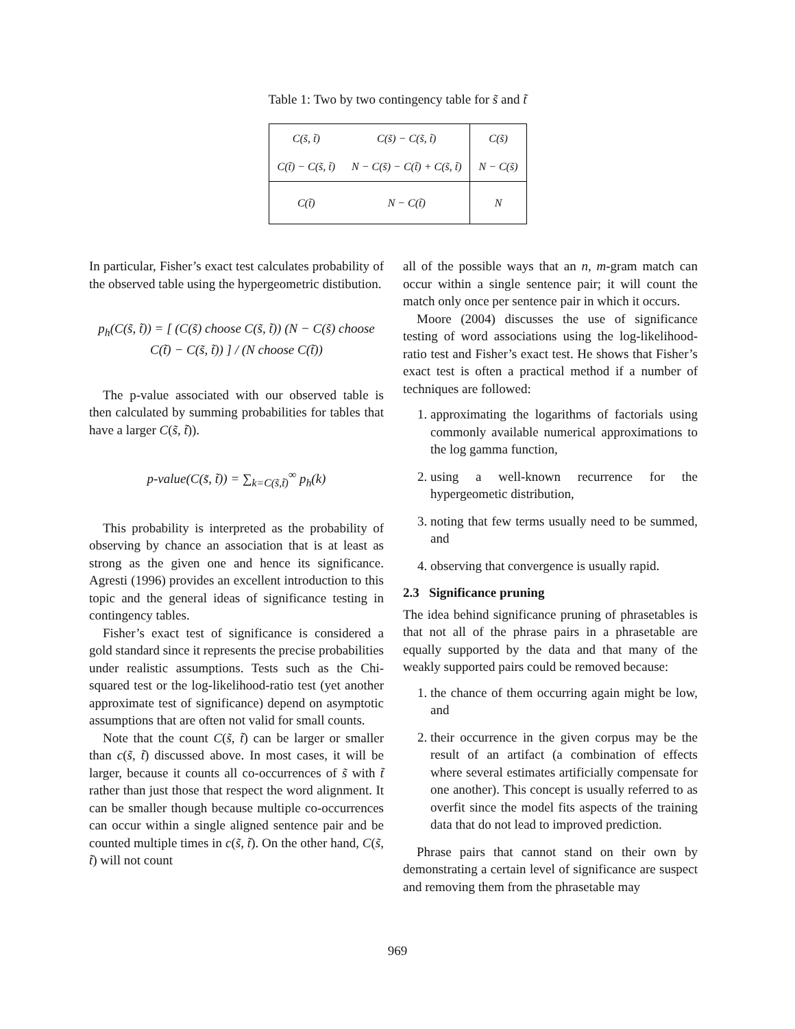Table 1: Two by two contingency table for s̃ and t̃
| C(s̃, t̃) | C(s̃) − C(s̃, t̃) | C(s̃) |
| C(t̃) − C(s̃, t̃) | N − C(s̃) − C(t̃) + C(s̃, t̃) | N − C(s̃) |
| C(t̃) | N − C(t̃) | N |
In particular, Fisher’s exact test calculates probability of the observed table using the hypergeometric distibution.
p<sub>h</sub>(C(s̃, t̃)) = [ (C(s̃) choose C(s̃, t̃)) (N − C(s̃) choose C(t̃) − C(s̃, t̃)) ] / (N choose C(t̃))
The p-value associated with our observed table is then calculated by summing probabilities for tables that have a larger C(s̃, t̃)).
p-value(C(s̃, t̃)) = ∑<sub>k=C(s̃,t̃)</sub><sup>∞</sup> p<sub>h</sub>(k)
This probability is interpreted as the probability of observing by chance an association that is at least as strong as the given one and hence its significance. Agresti (1996) provides an excellent introduction to this topic and the general ideas of significance testing in contingency tables.
Fisher’s exact test of significance is considered a gold standard since it represents the precise probabilities under realistic assumptions. Tests such as the Chi-squared test or the log-likelihood-ratio test (yet another approximate test of significance) depend on asymptotic assumptions that are often not valid for small counts.
Note that the count C(s̃, t̃) can be larger or smaller than c(s̃, t̃) discussed above. In most cases, it will be larger, because it counts all co-occurrences of s̃ with t̃ rather than just those that respect the word alignment. It can be smaller though because multiple co-occurrences can occur within a single aligned sentence pair and be counted multiple times in c(s̃, t̃). On the other hand, C(s̃, t̃) will not count
all of the possible ways that an n, m-gram match can occur within a single sentence pair; it will count the match only once per sentence pair in which it occurs.
Moore (2004) discusses the use of significance testing of word associations using the log-likelihood-ratio test and Fisher’s exact test. He shows that Fisher’s exact test is often a practical method if a number of techniques are followed:
1. approximating the logarithms of factorials using commonly available numerical approximations to the log gamma function,
2. using a well-known recurrence for the hypergeometic distribution,
3. noting that few terms usually need to be summed, and
4. observing that convergence is usually rapid.
2.3 Significance pruning
The idea behind significance pruning of phrasetables is that not all of the phrase pairs in a phrasetable are equally supported by the data and that many of the weakly supported pairs could be removed because:
1. the chance of them occurring again might be low, and
2. their occurrence in the given corpus may be the result of an artifact (a combination of effects where several estimates artificially compensate for one another). This concept is usually referred to as overfit since the model fits aspects of the training data that do not lead to improved prediction.
Phrase pairs that cannot stand on their own by demonstrating a certain level of significance are suspect and removing them from the phrasetable may
969